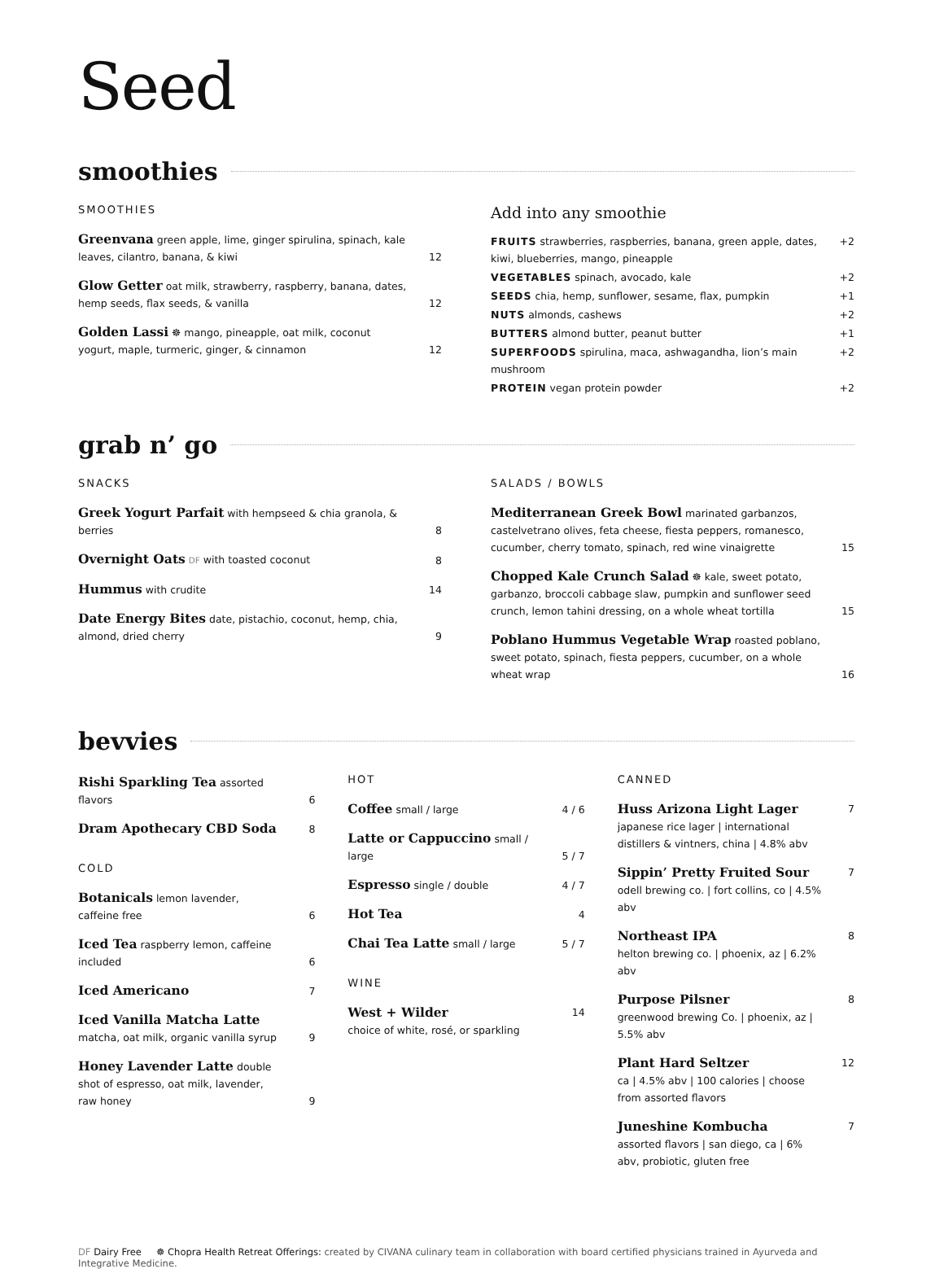Seed
smoothies
SMOOTHIES
Greenvana green apple, lime, ginger spirulina, spinach, kale leaves, cilantro, banana, & kiwi 12
Glow Getter oat milk, strawberry, raspberry, banana, dates, hemp seeds, flax seeds, & vanilla 12
Golden Lassi ☸ mango, pineapple, oat milk, coconut yogurt, maple, turmeric, ginger, & cinnamon 12
Add into any smoothie
FRUITS strawberries, raspberries, banana, green apple, dates, kiwi, blueberries, mango, pineapple +2
VEGETABLES spinach, avocado, kale +2
SEEDS chia, hemp, sunflower, sesame, flax, pumpkin +1
NUTS almonds, cashews +2
BUTTERS almond butter, peanut butter +1
SUPERFOODS spirulina, maca, ashwagandha, lion’s main mushroom +2
PROTEIN vegan protein powder +2
grab n’ go
SNACKS
Greek Yogurt Parfait with hempseed & chia granola, & berries 8
Overnight Oats DF with toasted coconut 8
Hummus with crudite 14
Date Energy Bites date, pistachio, coconut, hemp, chia, almond, dried cherry 9
SALADS / BOWLS
Mediterranean Greek Bowl marinated garbanzos, castelvetrano olives, feta cheese, fiesta peppers, romanesco, cucumber, cherry tomato, spinach, red wine vinaigrette 15
Chopped Kale Crunch Salad ☸ kale, sweet potato, garbanzo, broccoli cabbage slaw, pumpkin and sunflower seed crunch, lemon tahini dressing, on a whole wheat tortilla 15
Poblano Hummus Vegetable Wrap roasted poblano, sweet potato, spinach, fiesta peppers, cucumber, on a whole wheat wrap 16
bevvies
Rishi Sparkling Tea assorted flavors 6
Dram Apothecary CBD Soda 8
COLD
Botanicals lemon lavender, caffeine free 6
Iced Tea raspberry lemon, caffeine included 6
Iced Americano 7
Iced Vanilla Matcha Latte matcha, oat milk, organic vanilla syrup 9
Honey Lavender Latte double shot of espresso, oat milk, lavender, raw honey 9
HOT
Coffee small / large 4 / 6
Latte or Cappuccino small / large 5 / 7
Espresso single / double 4 / 7
Hot Tea 4
Chai Tea Latte small / large 5 / 7
WINE
West + Wilder
choice of white, rosé, or sparkling 14
CANNED
Huss Arizona Light Lager
japanese rice lager | international distillers & vintners, china | 4.8% abv 7
Sippin’ Pretty Fruited Sour
odell brewing co. | fort collins, co | 4.5% abv 7
Northeast IPA
helton brewing co. | phoenix, az | 6.2% abv 8
Purpose Pilsner
greenwood brewing Co. | phoenix, az | 5.5% abv 8
Plant Hard Seltzer
ca | 4.5% abv | 100 calories | choose from assorted flavors 12
Juneshine Kombucha
assorted flavors | san diego, ca | 6% abv, probiotic, gluten free 7
DF Dairy Free ☸ Chopra Health Retreat Offerings: created by CIVANA culinary team in collaboration with board certified physicians trained in Ayurveda and Integrative Medicine.